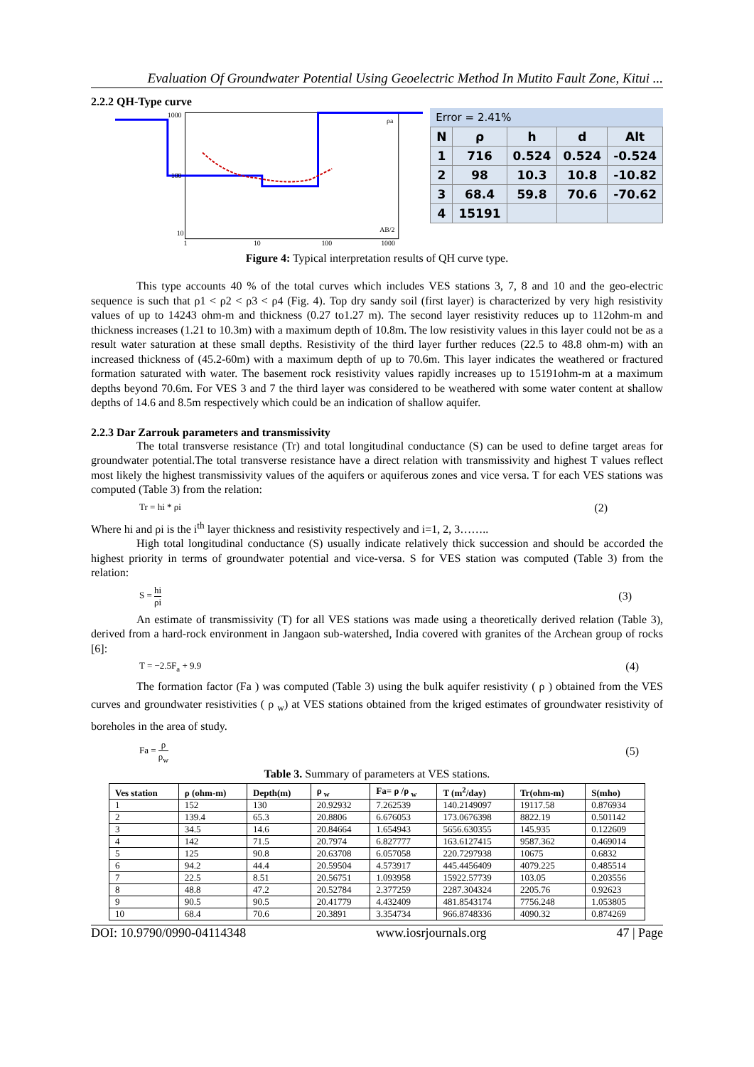Evaluation Of Groundwater Potential Using Geoelectric Method In Mutito Fault Zone, Kitui ...
2.2.2 QH-Type curve
1000
100
10
1
10
100
1000
ρa
AB/2
Error = 2.41%
| N | ρ | h | d | Alt |
| 1 | 716 | 0.524 | 0.524 | -0.524 |
| 2 | 98 | 10.3 | 10.8 | -10.82 |
| 3 | 68.4 | 59.8 | 70.6 | -70.62 |
| 4 | 15191 | | | |
Figure 4: Typical interpretation results of QH curve type.
This type accounts 40 % of the total curves which includes VES stations 3, 7, 8 and 10 and the geo-electric sequence is such that ρ1 < ρ2 < ρ3 < ρ4 (Fig. 4). Top dry sandy soil (first layer) is characterized by very high resistivity values of up to 14243 ohm-m and thickness (0.27 to1.27 m). The second layer resistivity reduces up to 112ohm-m and thickness increases (1.21 to 10.3m) with a maximum depth of 10.8m. The low resistivity values in this layer could not be as a result water saturation at these small depths. Resistivity of the third layer further reduces (22.5 to 48.8 ohm-m) with an increased thickness of (45.2-60m) with a maximum depth of up to 70.6m. This layer indicates the weathered or fractured formation saturated with water. The basement rock resistivity values rapidly increases up to 15191ohm-m at a maximum depths beyond 70.6m. For VES 3 and 7 the third layer was considered to be weathered with some water content at shallow depths of 14.6 and 8.5m respectively which could be an indication of shallow aquifer.
2.2.3 Dar Zarrouk parameters and transmissivity
The total transverse resistance (Tr) and total longitudinal conductance (S) can be used to define target areas for groundwater potential.The total transverse resistance have a direct relation with transmissivity and highest T values reflect most likely the highest transmissivity values of the aquifers or aquiferous zones and vice versa. T for each VES stations was computed (Table 3) from the relation:
Tr = hi * ρi (2)
Where hi and ρi is the i<sup>th</sup> layer thickness and resistivity respectively and i=1, 2, 3……..
High total longitudinal conductance (S) usually indicate relatively thick succession and should be accorded the highest priority in terms of groundwater potential and vice-versa. S for VES station was computed (Table 3) from the relation:
S = hi ρi (3)
An estimate of transmissivity (T) for all VES stations was made using a theoretically derived relation (Table 3), derived from a hard-rock environment in Jangaon sub-watershed, India covered with granites of the Archean group of rocks [6]:
T = −2.5F<sub>a</sub> + 9.9 (4)
The formation factor (Fa ) was computed (Table 3) using the bulk aquifer resistivity ( ρ ) obtained from the VES curves and groundwater resistivities ( ρ <sub>w</sub>) at VES stations obtained from the kriged estimates of groundwater resistivity of boreholes in the area of study.
Fa = ρ ρ<sub>w</sub> (5)
Table 3. Summary of parameters at VES stations.
| Ves station | ρ (ohm-m) | Depth(m) | ρ <sub>w</sub> | Fa= ρ /ρ <sub>w</sub> | T (m<sup>2</sup>/day) | Tr(ohm-m) | S(mho) |
| --- | --- | --- | --- | --- | --- | --- | --- |
| 1 | 152 | 130 | 20.92932 | 7.262539 | 140.2149097 | 19117.58 | 0.876934 |
| 2 | 139.4 | 65.3 | 20.8806 | 6.676053 | 173.0676398 | 8822.19 | 0.501142 |
| 3 | 34.5 | 14.6 | 20.84664 | 1.654943 | 5656.630355 | 145.935 | 0.122609 |
| 4 | 142 | 71.5 | 20.7974 | 6.827777 | 163.6127415 | 9587.362 | 0.469014 |
| 5 | 125 | 90.8 | 20.63708 | 6.057058 | 220.7297938 | 10675 | 0.6832 |
| 6 | 94.2 | 44.4 | 20.59504 | 4.573917 | 445.4456409 | 4079.225 | 0.485514 |
| 7 | 22.5 | 8.51 | 20.56751 | 1.093958 | 15922.57739 | 103.05 | 0.203556 |
| 8 | 48.8 | 47.2 | 20.52784 | 2.377259 | 2287.304324 | 2205.76 | 0.92623 |
| 9 | 90.5 | 90.5 | 20.41779 | 4.432409 | 481.8543174 | 7756.248 | 1.053805 |
| 10 | 68.4 | 70.6 | 20.3891 | 3.354734 | 966.8748336 | 4090.32 | 0.874269 |
DOI: 10.9790/0990-04114348 www.iosrjournals.org 47 | Page